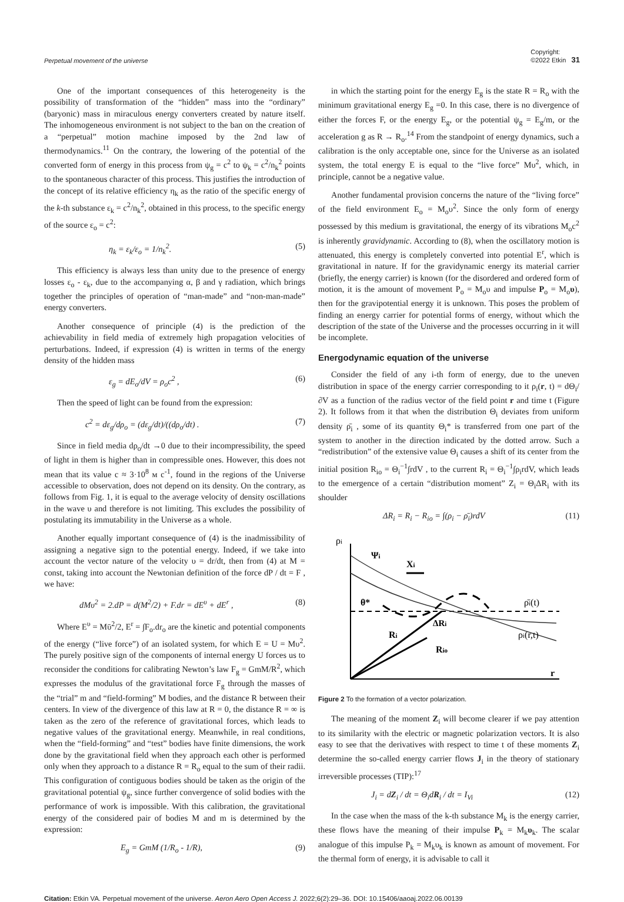Perpetual movement of the universe Copyright:
©2022 Etkin 31
One of the important consequences of this heterogeneity is the possibility of transformation of the “hidden” mass into the “ordinary” (baryonic) mass in miraculous energy converters created by nature itself. The inhomogeneous environment is not subject to the ban on the creation of a “perpetual” motion machine imposed by the 2nd law of thermodynamics.<sup>11</sup> On the contrary, the lowering of the potential of the converted form of energy in this process from ψ<sub>g</sub> = c<sup>2</sup> to ψ<sub>k</sub> = c<sup>2</sup>/n<sub>k</sub><sup>2</sup> points to the spontaneous character of this process. This justifies the introduction of the concept of its relative efficiency η<sub>k</sub> as the ratio of the specific energy of the k-th substance ε<sub>k</sub> = c<sup>2</sup>/n<sub>k</sub><sup>2</sup>, obtained in this process, to the specific energy of the source ε<sub>o</sub> = c<sup>2</sup>:
η<sub>k</sub> = ε<sub>k</sub>/ε<sub>o</sub> = 1/n<sub>k</sub><sup>2</sup>. (5)
This efficiency is always less than unity due to the presence of energy losses ε<sub>o</sub> - ε<sub>k</sub>, due to the accompanying α, β and γ radiation, which brings together the principles of operation of “man-made” and “non-man-made” energy converters.
Another consequence of principle (4) is the prediction of the achievability in field media of extremely high propagation velocities of perturbations. Indeed, if expression (4) is written in terms of the energy density of the hidden mass
ε<sub>g</sub> = dE<sub>o</sub>/dV = ρ<sub>o</sub>c<sup>2</sup> , (6)
Then the speed of light can be found from the expression:
c<sup>2</sup> = dε<sub>g</sub>/dρ<sub>o</sub> = (dε<sub>g</sub>/dt)/((dρ<sub>o</sub>/dt) . (7)
Since in field media dρ<sub>o</sub>/dt →0 due to their incompressibility, the speed of light in them is higher than in compressible ones. However, this does not mean that its value c ≈ 3·10<sup>8</sup> м c<sup>-1</sup>, found in the regions of the Universe accessible to observation, does not depend on its density. On the contrary, as follows from Fig. 1, it is equal to the average velocity of density oscillations in the wave υ and therefore is not limiting. This excludes the possibility of postulating its immutability in the Universe as a whole.
Another equally important consequence of (4) is the inadmissibility of assigning a negative sign to the potential energy. Indeed, if we take into account the vector nature of the velocity υ = dr/dt, then from (4) at M = const, taking into account the Newtonian definition of the force dP / dt = F , we have:
dMυ<sup>2</sup> = 2.dP = d(M<sup>2</sup>/2) + F.dr = dE<sup>υ</sup> + dE<sup>r</sup> , (8)
Where E<sup>υ</sup> = Mῡ<sup>2</sup>/2, E<sup>r</sup> = ∫F<sub>o</sub>.dr<sub>o</sub> are the kinetic and potential components of the energy (“live force”) of an isolated system, for which E = U = Mυ<sup>2</sup>. The purely positive sign of the components of internal energy U forces us to reconsider the conditions for calibrating Newton’s law F<sub>g</sub> = GmM/R<sup>2</sup>, which expresses the modulus of the gravitational force F<sub>g</sub> through the masses of the “trial” m and “field-forming” M bodies, and the distance R between their centers. In view of the divergence of this law at R = 0, the distance R = ∞ is taken as the zero of the reference of gravitational forces, which leads to negative values of the gravitational energy. Meanwhile, in real conditions, when the “field-forming” and “test” bodies have finite dimensions, the work done by the gravitational field when they approach each other is performed only when they approach to a distance R = R<sub>o</sub> equal to the sum of their radii. This configuration of contiguous bodies should be taken as the origin of the gravitational potential ψ<sub>g</sub>, since further convergence of solid bodies with the performance of work is impossible. With this calibration, the gravitational energy of the considered pair of bodies M and m is determined by the expression:
E<sub>g</sub> = GmM (1/R<sub>o</sub> - 1/R), (9)
in which the starting point for the energy E<sub>g</sub> is the state R = R<sub>o</sub> with the minimum gravitational energy E<sub>g</sub> =0. In this case, there is no divergence of either the forces F, or the energy E<sub>g</sub>, or the potential ψ<sub>g</sub> = E<sub>g</sub>/m, or the acceleration g as R → R<sub>o</sub>.<sup>14</sup> From the standpoint of energy dynamics, such a calibration is the only acceptable one, since for the Universe as an isolated system, the total energy E is equal to the “live force” Mυ<sup>2</sup>, which, in principle, cannot be a negative value.
Another fundamental provision concerns the nature of the “living force” of the field environment E<sub>o</sub> = M<sub>o</sub>υ<sup>2</sup>. Since the only form of energy possessed by this medium is gravitational, the energy of its vibrations M<sub>o</sub>c<sup>2</sup> is inherently gravidynamic. According to (8), when the oscillatory motion is attenuated, this energy is completely converted into potential E<sup>r</sup>, which is gravitational in nature. If for the gravidynamic energy its material carrier (briefly, the energy carrier) is known (for the disordered and ordered form of motion, it is the amount of movement P<sub>o</sub> = M<sub>o</sub>υ and impulse P<sub>o</sub> = M<sub>o</sub>υ), then for the gravipotential energy it is unknown. This poses the problem of finding an energy carrier for potential forms of energy, without which the description of the state of the Universe and the processes occurring in it will be incomplete.
Energodynamic equation of the universe
Consider the field of any i-th form of energy, due to the uneven distribution in space of the energy carrier corresponding to it ρ<sub>i</sub>(r, t) = dΘ<sub>i</sub>/∂V as a function of the radius vector of the field point r and time t (Figure 2). It follows from it that when the distribution Θ<sub>i</sub> deviates from uniform density ρ̄<sub>i</sub> , some of its quantity Θ<sub>i</sub>* is transferred from one part of the system to another in the direction indicated by the dotted arrow. Such a “redistribution” of the extensive value Θ<sub>i</sub> causes a shift of its center from the initial position R<sub>io</sub> = Θ<sub>i</sub><sup>−1</sup>∫rdV , to the current R<sub>i</sub> = Θ<sub>i</sub><sup>−1</sup>∫ρ<sub>i</sub>rdV, which leads to the emergence of a certain “distribution moment” Z<sub>i</sub> = Θ<sub>i</sub>ΔR<sub>i</sub> with its shoulder
ΔR<sub>i</sub> = R<sub>i</sub> − R<sub>io</sub> = ∫(ρ<sub>i</sub> − ρ̄<sub>i</sub>)rdV (11)
ρi
Ψi
Xi
θ*
ΔRi
Ri
Rio
ρ̄i(t)
ρi(r,t)
r
Figure 2 To the formation of a vector polarization.
The meaning of the moment Z<sub>i</sub> will become clearer if we pay attention to its similarity with the electric or magnetic polarization vectors. It is also easy to see that the derivatives with respect to time t of these moments Z<sub>i</sub> determine the so-called energy carrier flows J<sub>i</sub> in the theory of stationary irreversible processes (TIP):<sup>17</sup>
J<sub>i</sub> = dZ<sub>i</sub> / dt = Θ<sub>i</sub>dR<sub>i</sub> / dt = I<sub>Vi</sub> (12)
In the case when the mass of the k-th substance M<sub>k</sub> is the energy carrier, these flows have the meaning of their impulse P<sub>k</sub> = M<sub>k</sub>υ<sub>k</sub>. The scalar analogue of this impulse P<sub>k</sub> = M<sub>k</sub>υ<sub>k</sub> is known as amount of movement. For the thermal form of energy, it is advisable to call it
Citation: Etkin VA. Perpetual movement of the universe. Aeron Aero Open Access J. 2022;6(2):29‒36. DOI: 10.15406/aaoaj.2022.06.00139